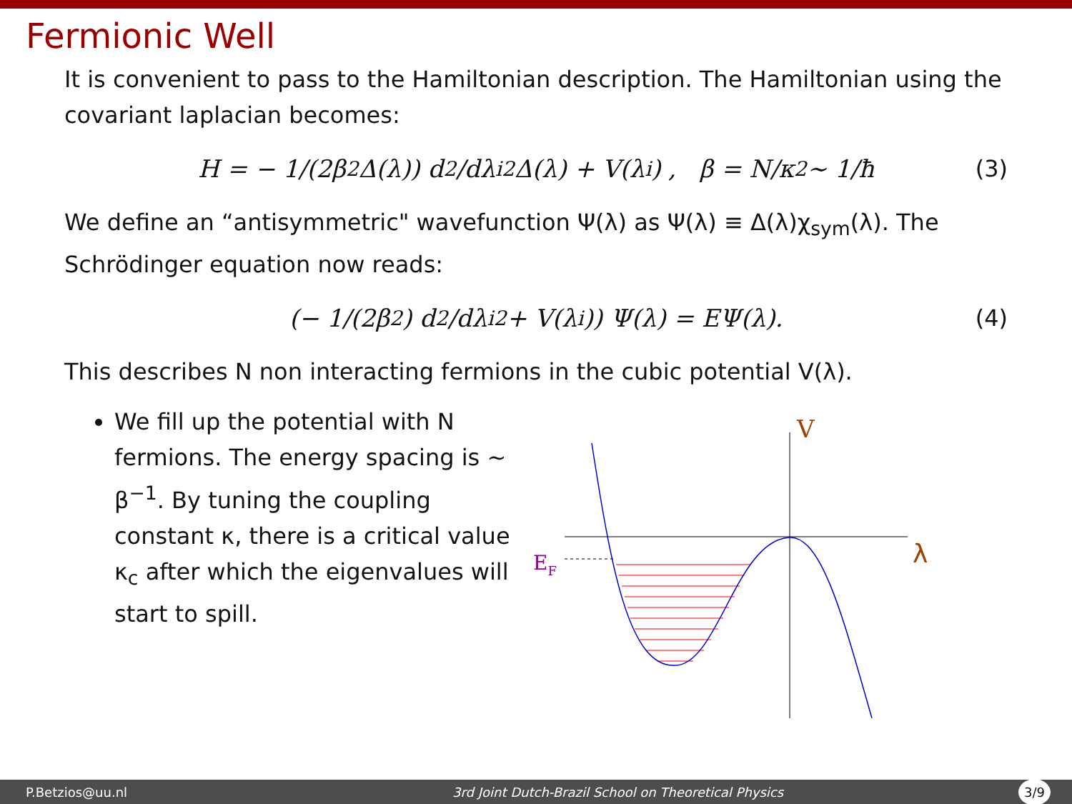Fermionic Well
It is convenient to pass to the Hamiltonian description. The Hamiltonian using the covariant laplacian becomes:
H = − 1/(2β<sup>2</sup>Δ(λ)) d<sup>2</sup>/dλ<sub>i</sub><sup>2</sup> Δ(λ) + V(λ<sub>i</sub>) , β = N/κ<sup>2</sup> ∼ 1/ħ (3)
We define an “antisymmetric" wavefunction Ψ(λ) as Ψ(λ) ≡ Δ(λ)χ<sub>sym</sub>(λ). The Schrödinger equation now reads:
(− 1/(2β<sup>2</sup>) d<sup>2</sup>/dλ<sub>i</sub><sup>2</sup> + V(λ<sub>i</sub>)) Ψ(λ) = EΨ(λ). (4)
This describes N non interacting fermions in the cubic potential V(λ).
We fill up the potential with N fermions. The energy spacing is ∼ β<sup>−1</sup>. By tuning the coupling constant κ, there is a critical value κ<sub>c</sub> after which the eigenvalues will start to spill.
V
λ
EF
P.Betzios@uu.nl 3rd Joint Dutch-Brazil School on Theoretical Physics 3/9